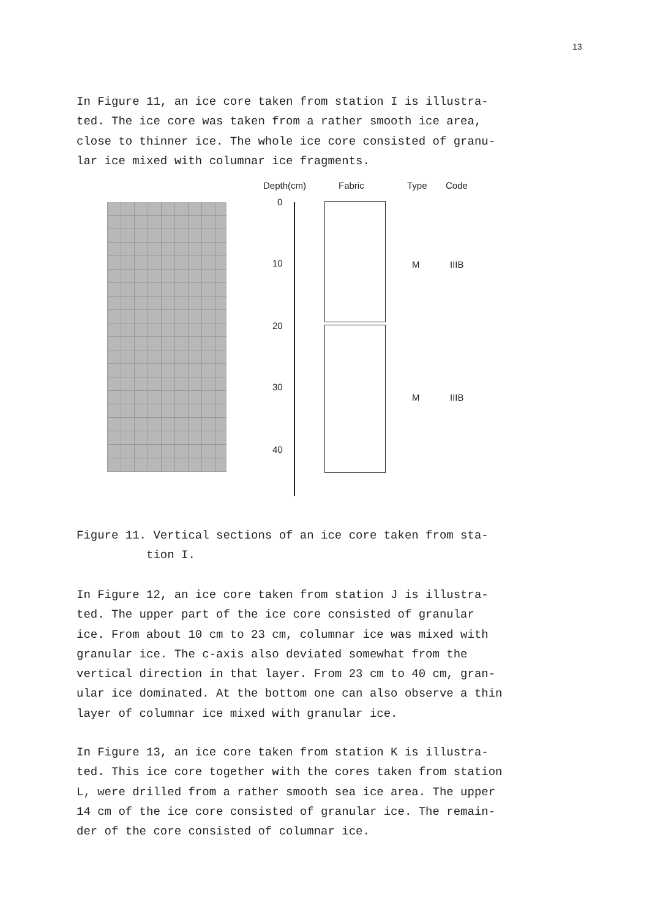13
In Figure 11, an ice core taken from station I is illustra-
ted. The ice core was taken from a rather smooth ice area,
close to thinner ice. The whole ice core consisted of granu-
lar ice mixed with columnar ice fragments.
Depth(cm) Fabric Type Code
0
10
20
30
40
M IIIB
M IIIB
Figure 11. Vertical sections of an ice core taken from sta-
tion I.
In Figure 12, an ice core taken from station J is illustra-
ted. The upper part of the ice core consisted of granular
ice. From about 10 cm to 23 cm, columnar ice was mixed with
granular ice. The c-axis also deviated somewhat from the
vertical direction in that layer. From 23 cm to 40 cm, gran-
ular ice dominated. At the bottom one can also observe a thin
layer of columnar ice mixed with granular ice.
In Figure 13, an ice core taken from station K is illustra-
ted. This ice core together with the cores taken from station
L, were drilled from a rather smooth sea ice area. The upper
14 cm of the ice core consisted of granular ice. The remain-
der of the core consisted of columnar ice.